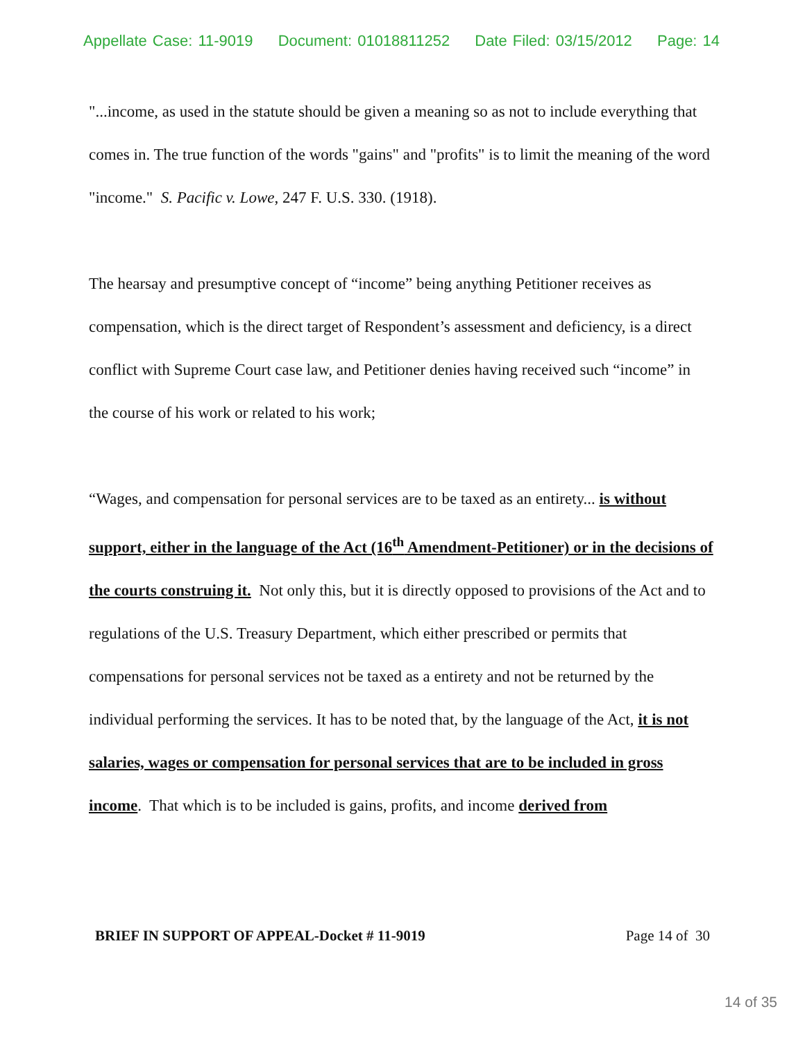Appellate Case: 11-9019 Document: 01018811252 Date Filed: 03/15/2012 Page: 14
"...income, as used in the statute should be given a meaning so as not to include everything that comes in. The true function of the words "gains" and "profits" is to limit the meaning of the word "income." S. Pacific v. Lowe, 247 F. U.S. 330. (1918).
The hearsay and presumptive concept of “income” being anything Petitioner receives as compensation, which is the direct target of Respondent’s assessment and deficiency, is a direct conflict with Supreme Court case law, and Petitioner denies having received such “income” in the course of his work or related to his work;
“Wages, and compensation for personal services are to be taxed as an entirety... is without support, either in the language of the Act (16<sup>th</sup> Amendment-Petitioner) or in the decisions of the courts construing it. Not only this, but it is directly opposed to provisions of the Act and to regulations of the U.S. Treasury Department, which either prescribed or permits that compensations for personal services not be taxed as a entirety and not be returned by the individual performing the services. It has to be noted that, by the language of the Act, it is not salaries, wages or compensation for personal services that are to be included in gross income. That which is to be included is gains, profits, and income derived from
BRIEF IN SUPPORT OF APPEAL-Docket # 11-9019 Page 14 of 30
14 of 35